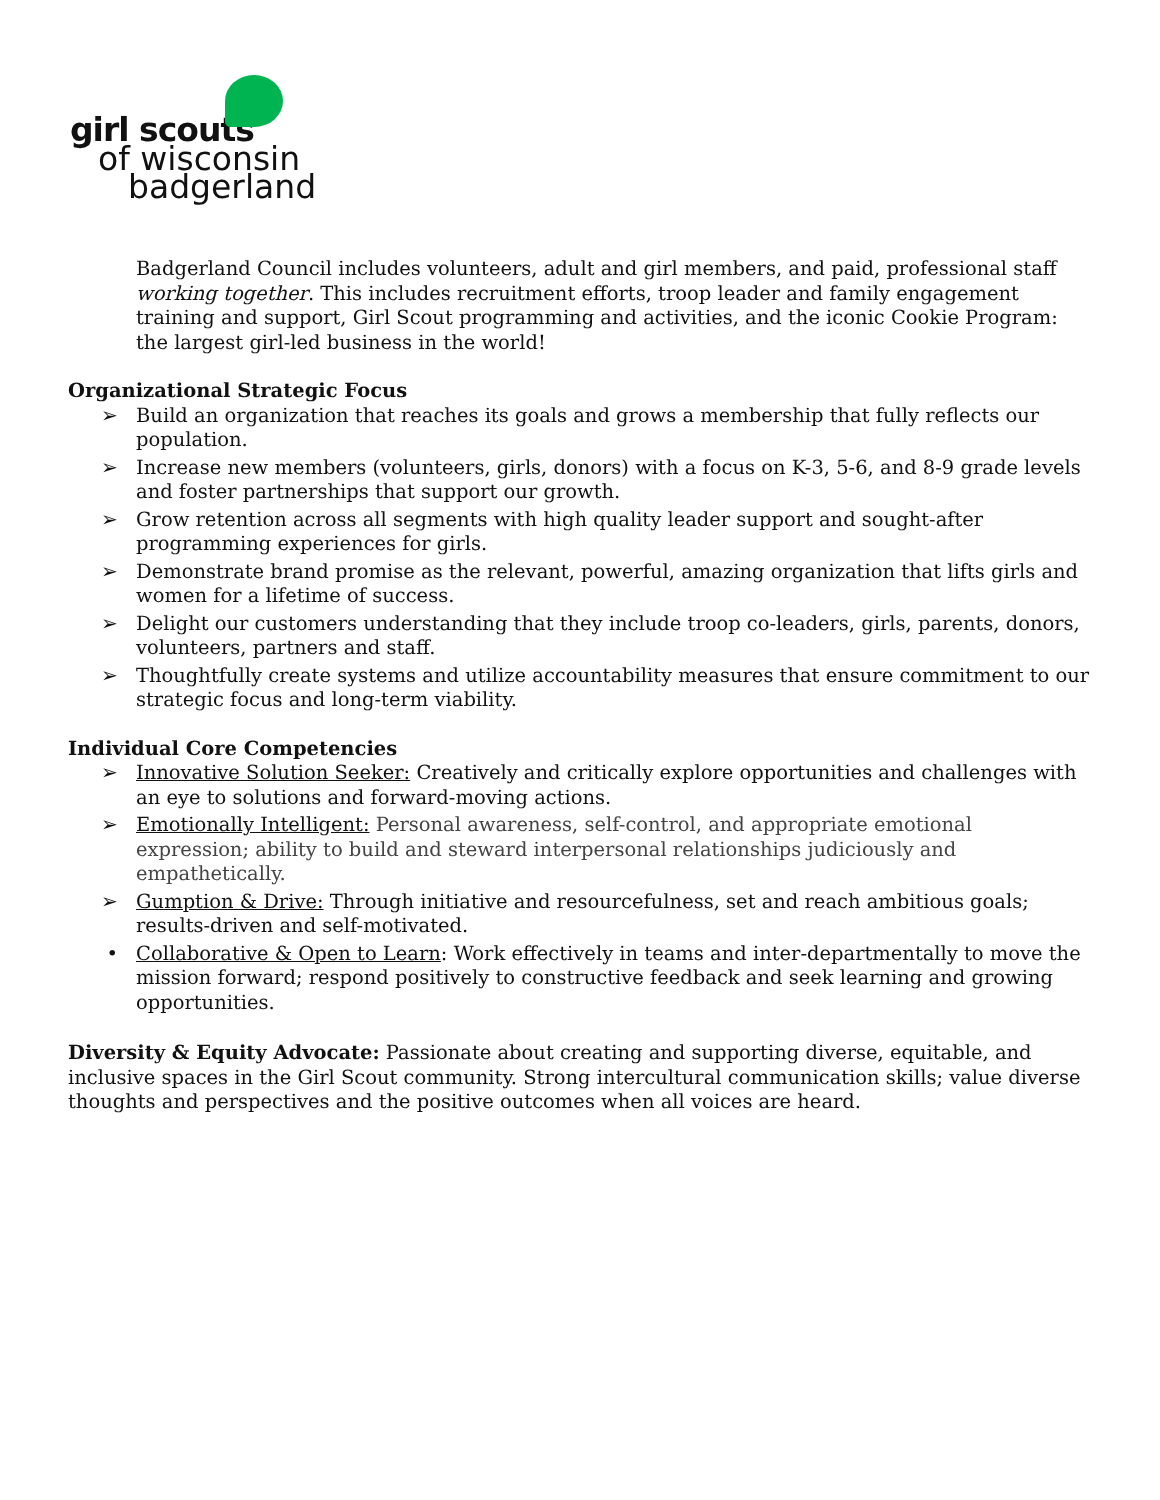girl scouts
of wisconsin
badgerland
Badgerland Council includes volunteers, adult and girl members, and paid, professional staff working together. This includes recruitment efforts, troop leader and family engagement training and support, Girl Scout programming and activities, and the iconic Cookie Program: the largest girl-led business in the world!
Organizational Strategic Focus
➢ Build an organization that reaches its goals and grows a membership that fully reflects our population.
➢ Increase new members (volunteers, girls, donors) with a focus on K-3, 5-6, and 8-9 grade levels and foster partnerships that support our growth.
➢ Grow retention across all segments with high quality leader support and sought-after programming experiences for girls.
➢ Demonstrate brand promise as the relevant, powerful, amazing organization that lifts girls and women for a lifetime of success.
➢ Delight our customers understanding that they include troop co-leaders, girls, parents, donors, volunteers, partners and staff.
➢ Thoughtfully create systems and utilize accountability measures that ensure commitment to our strategic focus and long-term viability.
Individual Core Competencies
➢ Innovative Solution Seeker: Creatively and critically explore opportunities and challenges with an eye to solutions and forward-moving actions.
➢ Emotionally Intelligent: Personal awareness, self-control, and appropriate emotional expression; ability to build and steward interpersonal relationships judiciously and empathetically.
➢ Gumption & Drive: Through initiative and resourcefulness, set and reach ambitious goals; results-driven and self-motivated.
• Collaborative & Open to Learn: Work effectively in teams and inter-departmentally to move the mission forward; respond positively to constructive feedback and seek learning and growing opportunities.
Diversity & Equity Advocate: Passionate about creating and supporting diverse, equitable, and inclusive spaces in the Girl Scout community. Strong intercultural communication skills; value diverse thoughts and perspectives and the positive outcomes when all voices are heard.